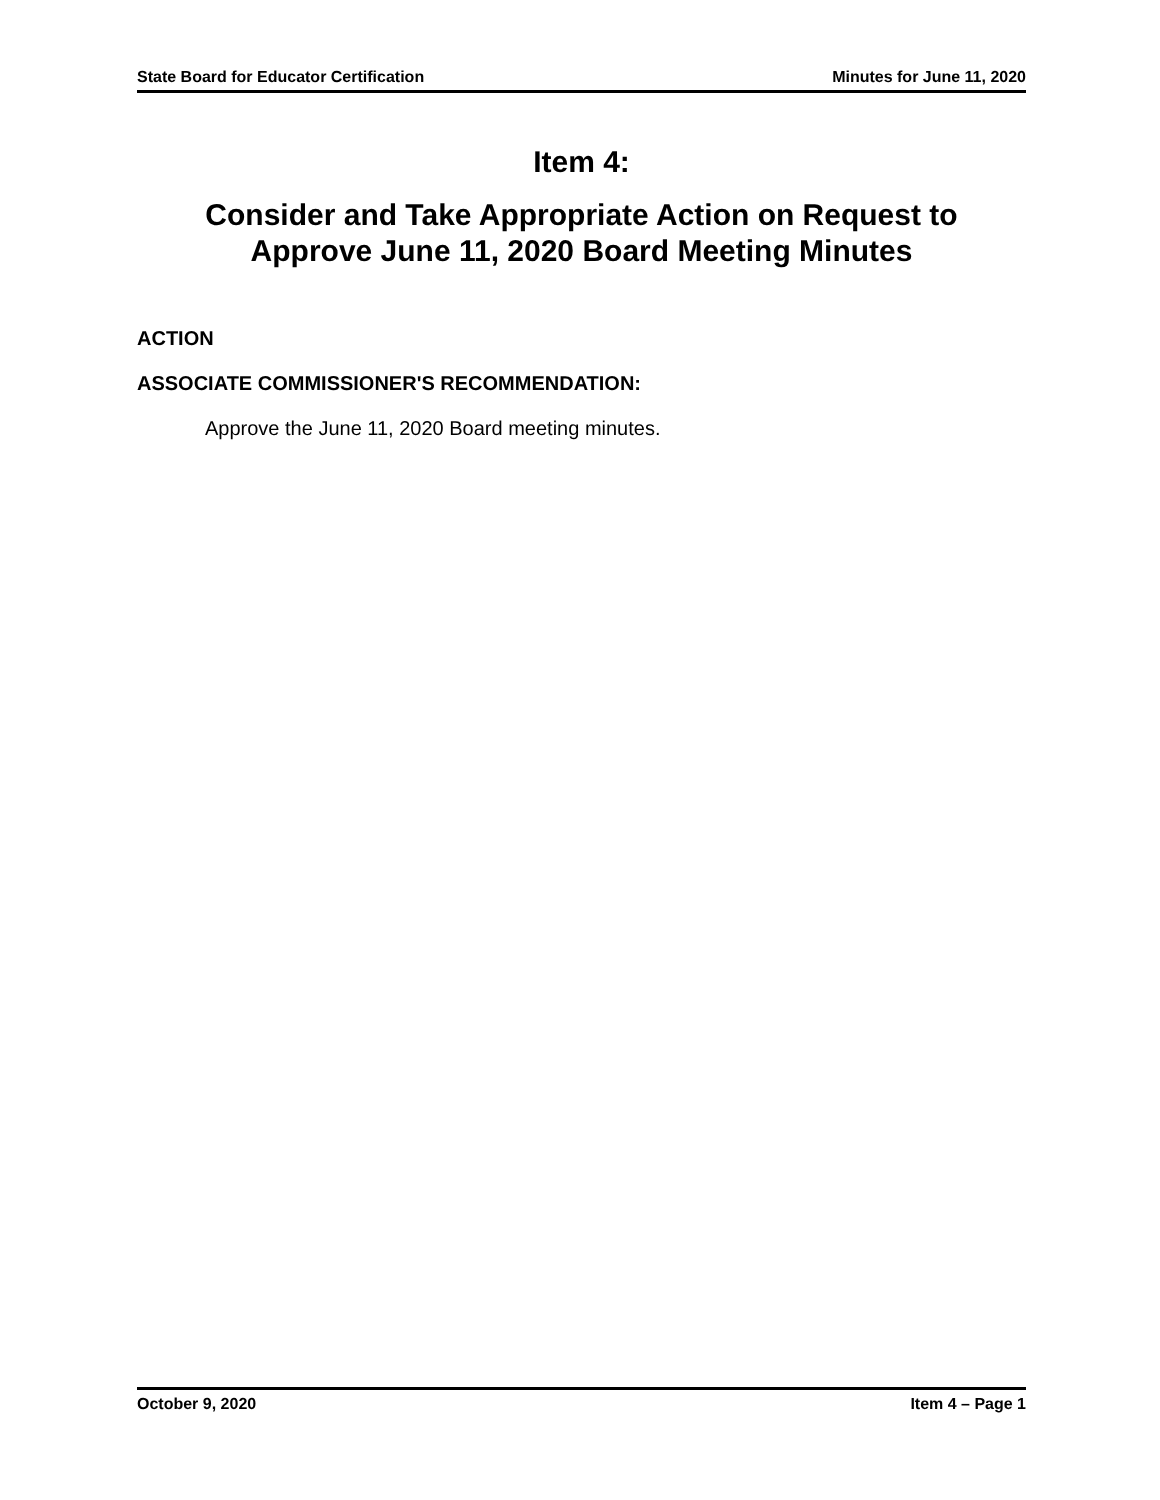State Board for Educator Certification Minutes for June 11, 2020
Item 4:
Consider and Take Appropriate Action on Request to
Approve June 11, 2020 Board Meeting Minutes
ACTION
ASSOCIATE COMMISSIONER'S RECOMMENDATION:
Approve the June 11, 2020 Board meeting minutes.
October 9, 2020 Item 4 – Page 1